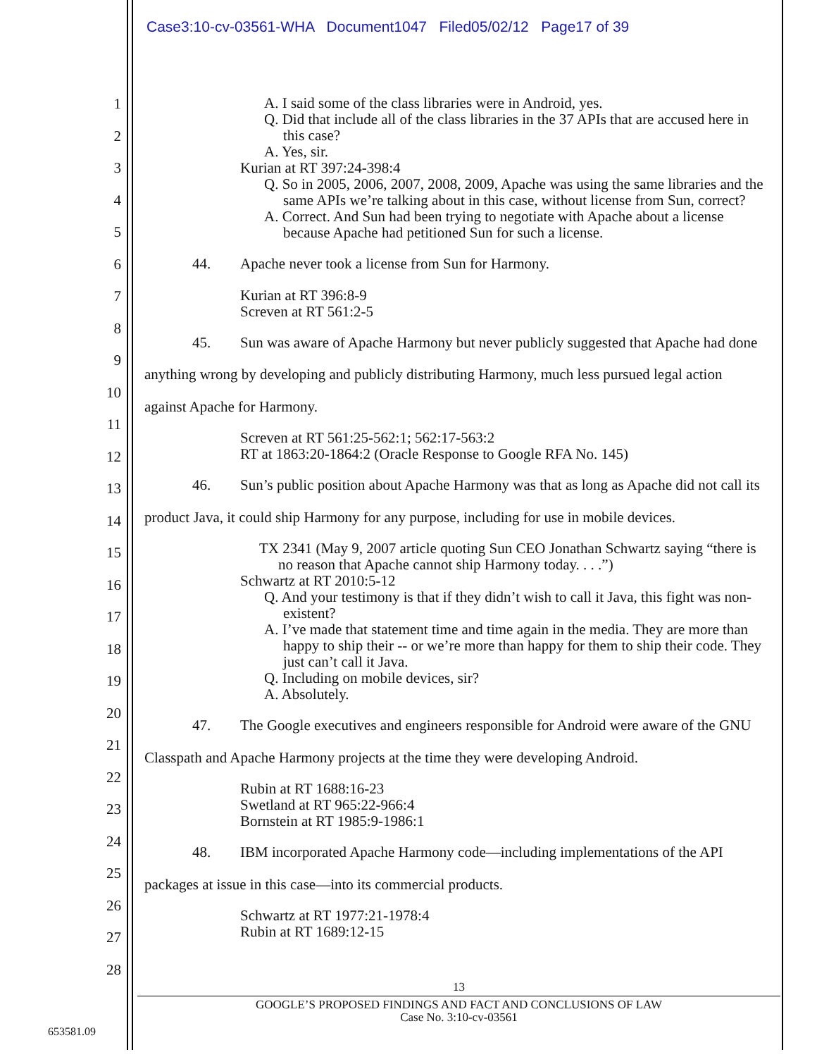Case3:10-cv-03561-WHA Document1047 Filed05/02/12 Page17 of 39
1
2
3
4
5
6
7
8
9
10
11
12
13
14
15
16
17
18
19
20
21
22
23
24
25
26
27
28
A. I said some of the class libraries were in Android, yes.
Q. Did that include all of the class libraries in the 37 APIs that are accused here in this case?
A. Yes, sir.
Kurian at RT 397:24-398:4
Q. So in 2005, 2006, 2007, 2008, 2009, Apache was using the same libraries and the same APIs we’re talking about in this case, without license from Sun, correct?
A. Correct. And Sun had been trying to negotiate with Apache about a license because Apache had petitioned Sun for such a license.
44. Apache never took a license from Sun for Harmony.
Kurian at RT 396:8-9
Screven at RT 561:2-5
45. Sun was aware of Apache Harmony but never publicly suggested that Apache had done anything wrong by developing and publicly distributing Harmony, much less pursued legal action against Apache for Harmony.
Screven at RT 561:25-562:1; 562:17-563:2
RT at 1863:20-1864:2 (Oracle Response to Google RFA No. 145)
46. Sun’s public position about Apache Harmony was that as long as Apache did not call its product Java, it could ship Harmony for any purpose, including for use in mobile devices.
TX 2341 (May 9, 2007 article quoting Sun CEO Jonathan Schwartz saying “there is no reason that Apache cannot ship Harmony today. . . .”)
Schwartz at RT 2010:5-12
Q. And your testimony is that if they didn’t wish to call it Java, this fight was non-existent?
A. I’ve made that statement time and time again in the media. They are more than happy to ship their -- or we’re more than happy for them to ship their code. They just can’t call it Java.
Q. Including on mobile devices, sir?
A. Absolutely.
47. The Google executives and engineers responsible for Android were aware of the GNU Classpath and Apache Harmony projects at the time they were developing Android.
Rubin at RT 1688:16-23
Swetland at RT 965:22-966:4
Bornstein at RT 1985:9-1986:1
48. IBM incorporated Apache Harmony code—including implementations of the API packages at issue in this case—into its commercial products.
Schwartz at RT 1977:21-1978:4
Rubin at RT 1689:12-15
13
GOOGLE’S PROPOSED FINDINGS AND FACT AND CONCLUSIONS OF LAW
Case No. 3:10-cv-03561
653581.09